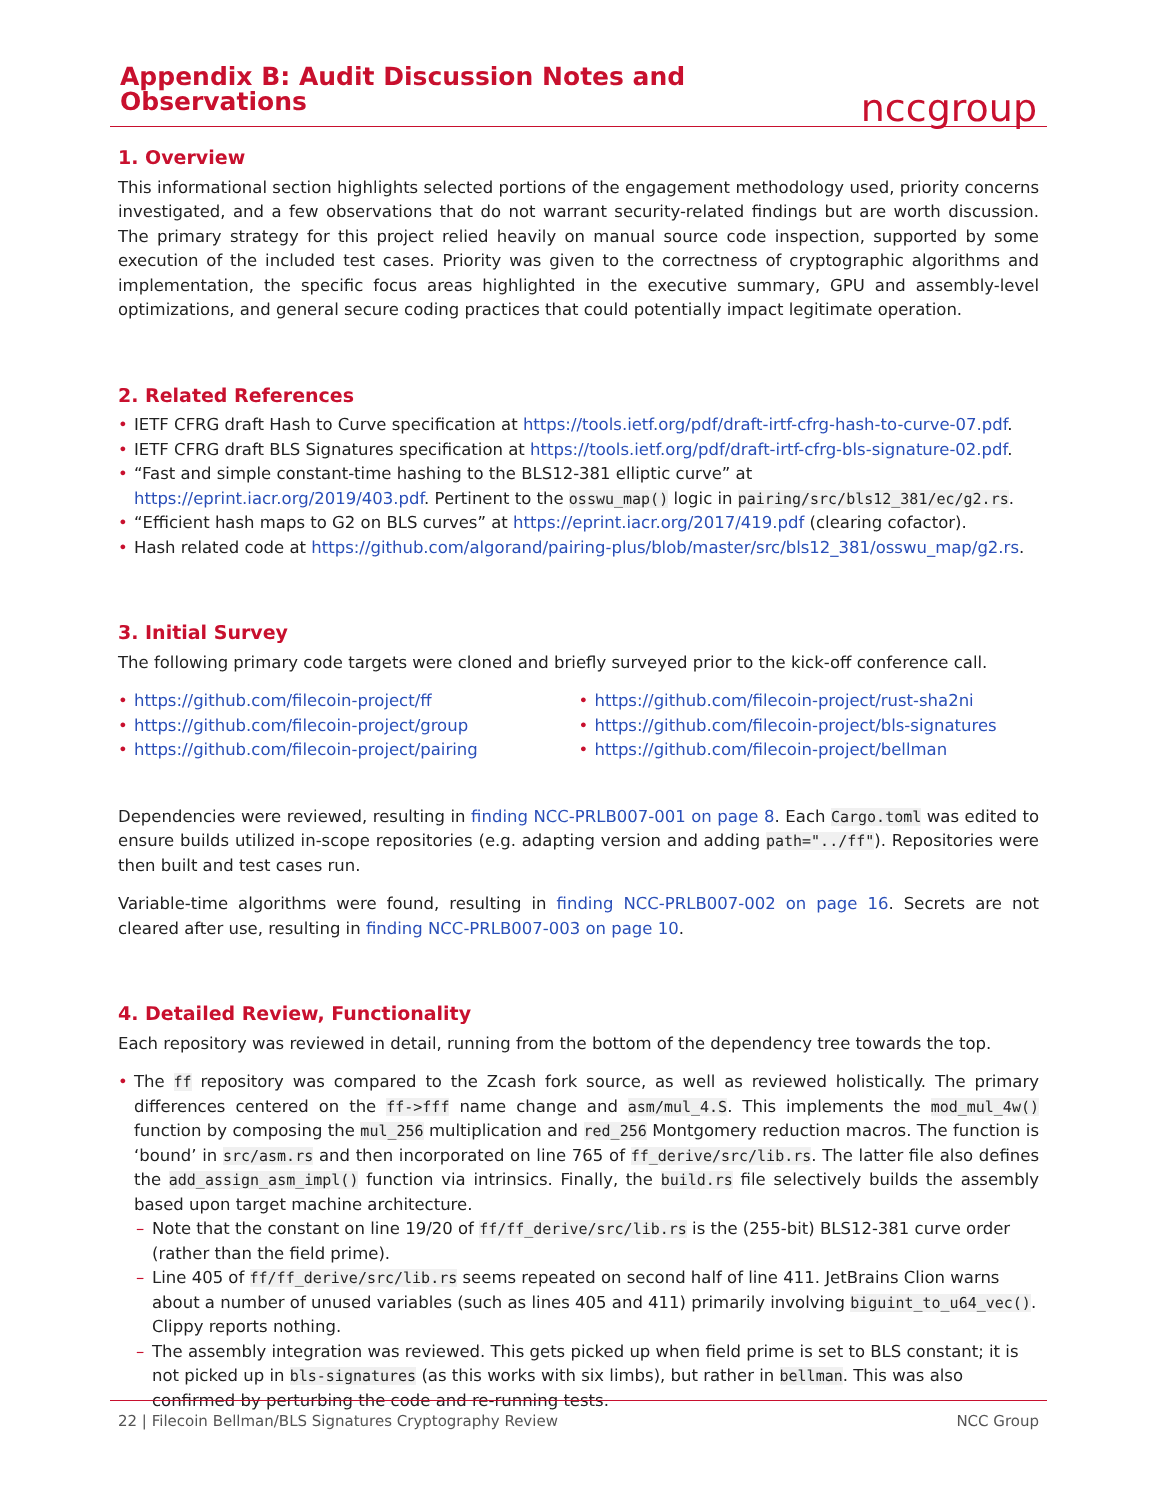Appendix B: Audit Discussion Notes and Observations
nccgroup
1. Overview
This informational section highlights selected portions of the engagement methodology used, priority concerns investigated, and a few observations that do not warrant security-related findings but are worth discussion. The primary strategy for this project relied heavily on manual source code inspection, supported by some execution of the included test cases. Priority was given to the correctness of cryptographic algorithms and implementation, the specific focus areas highlighted in the executive summary, GPU and assembly-level optimizations, and general secure coding practices that could potentially impact legitimate operation.
2. Related References
• IETF CFRG draft Hash to Curve specification at https://tools.ietf.org/pdf/draft-irtf-cfrg-hash-to-curve-07.pdf.
• IETF CFRG draft BLS Signatures specification at https://tools.ietf.org/pdf/draft-irtf-cfrg-bls-signature-02.pdf.
• “Fast and simple constant-time hashing to the BLS12-381 elliptic curve” at https://eprint.iacr.org/2019/403.pdf. Pertinent to the osswu_map() logic in pairing/src/bls12_381/ec/g2.rs.
• “Efficient hash maps to G2 on BLS curves” at https://eprint.iacr.org/2017/419.pdf (clearing cofactor).
• Hash related code at https://github.com/algorand/pairing-plus/blob/master/src/bls12_381/osswu_map/g2.rs.
3. Initial Survey
The following primary code targets were cloned and briefly surveyed prior to the kick-off conference call.
• https://github.com/filecoin-project/ff
• https://github.com/filecoin-project/group
• https://github.com/filecoin-project/pairing
• https://github.com/filecoin-project/rust-sha2ni
• https://github.com/filecoin-project/bls-signatures
• https://github.com/filecoin-project/bellman
Dependencies were reviewed, resulting in finding NCC-PRLB007-001 on page 8. Each Cargo.toml was edited to ensure builds utilized in-scope repositories (e.g. adapting version and adding path="../ff"). Repositories were then built and test cases run.
Variable-time algorithms were found, resulting in finding NCC-PRLB007-002 on page 16. Secrets are not cleared after use, resulting in finding NCC-PRLB007-003 on page 10.
4. Detailed Review, Functionality
Each repository was reviewed in detail, running from the bottom of the dependency tree towards the top.
•
The ff repository was compared to the Zcash fork source, as well as reviewed holistically. The primary differences centered on the ff->fff name change and asm/mul_4.S. This implements the mod_mul_4w() function by composing the mul_256 multiplication and red_256 Montgomery reduction macros. The function is ‘bound’ in src/asm.rs and then incorporated on line 765 of ff_derive/src/lib.rs. The latter file also defines the add_assign_asm_impl() function via intrinsics. Finally, the build.rs file selectively builds the assembly based upon target machine architecture.
– Note that the constant on line 19/20 of ff/ff_derive/src/lib.rs is the (255-bit) BLS12-381 curve order (rather than the field prime).
– Line 405 of ff/ff_derive/src/lib.rs seems repeated on second half of line 411. JetBrains Clion warns about a number of unused variables (such as lines 405 and 411) primarily involving biguint_to_u64_vec(). Clippy reports nothing.
– The assembly integration was reviewed. This gets picked up when field prime is set to BLS constant; it is not picked up in bls-signatures (as this works with six limbs), but rather in bellman. This was also confirmed by perturbing the code and re-running tests.
22 | Filecoin Bellman/BLS Signatures Cryptography Review NCC Group